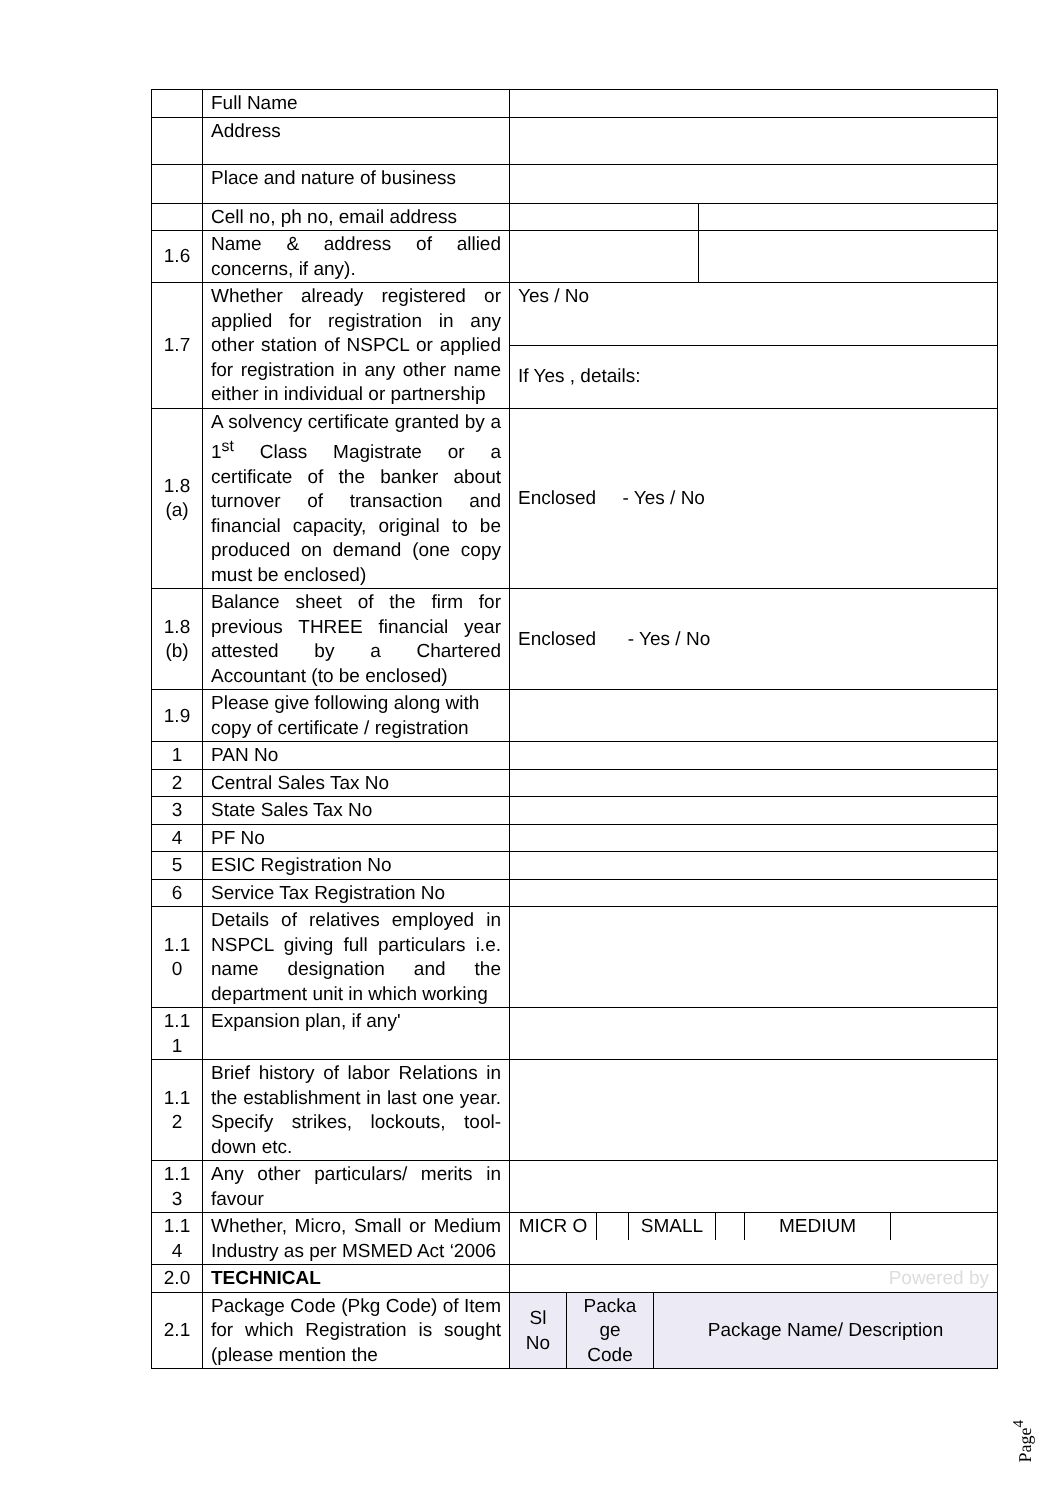| | Full Name | | |
| | Address | | |
| | Place and nature of business | | |
| | Cell no, ph no, email address | | |
| 1.6 | Name & address of allied concerns, if any). | | |
| 1.7 | Whether already registered or applied for registration in any other station of NSPCL or applied for registration in any other name either in individual or partnership | Yes / No | |
| | | If Yes , details: | |
| 1.8 (a) | A solvency certificate granted by a 1<sup>st</sup> Class Magistrate or a certificate of the banker about turnover of transaction and financial capacity, original to be produced on demand (one copy must be enclosed) | Enclosed - Yes / No | |
| 1.8 (b) | Balance sheet of the firm for previous THREE financial year attested by a Chartered Accountant (to be enclosed) | Enclosed - Yes / No | |
| 1.9 | Please give following along with copy of certificate / registration | | |
| 1 | PAN No | | |
| 2 | Central Sales Tax No | | |
| 3 | State Sales Tax No | | |
| 4 | PF No | | |
| 5 | ESIC Registration No | | |
| 6 | Service Tax Registration No | | |
| 1.1 0 | Details of relatives employed in NSPCL giving full particulars i.e. name designation and the department unit in which working | | |
| 1.1 1 | Expansion plan, if any' | | |
| 1.1 2 | Brief history of labor Relations in the establishment in last one year. Specify strikes, lockouts, tool-down etc. | | |
| 1.1 3 | Any other particulars/ merits in favour | | |
| 1.1 4 | Whether, Micro, Small or Medium Industry as per MSMED Act ‘2006 | / MICR O / / SMALL / / MEDIUM / / | |
| 2.0 | TECHNICAL | Powered by | |
| 2.1 | Package Code (Pkg Code) of Item for which Registration is sought (please mention the | / Sl No / Packa ge Code / Package Name/ Description / | |
Page<sup>4</sup>